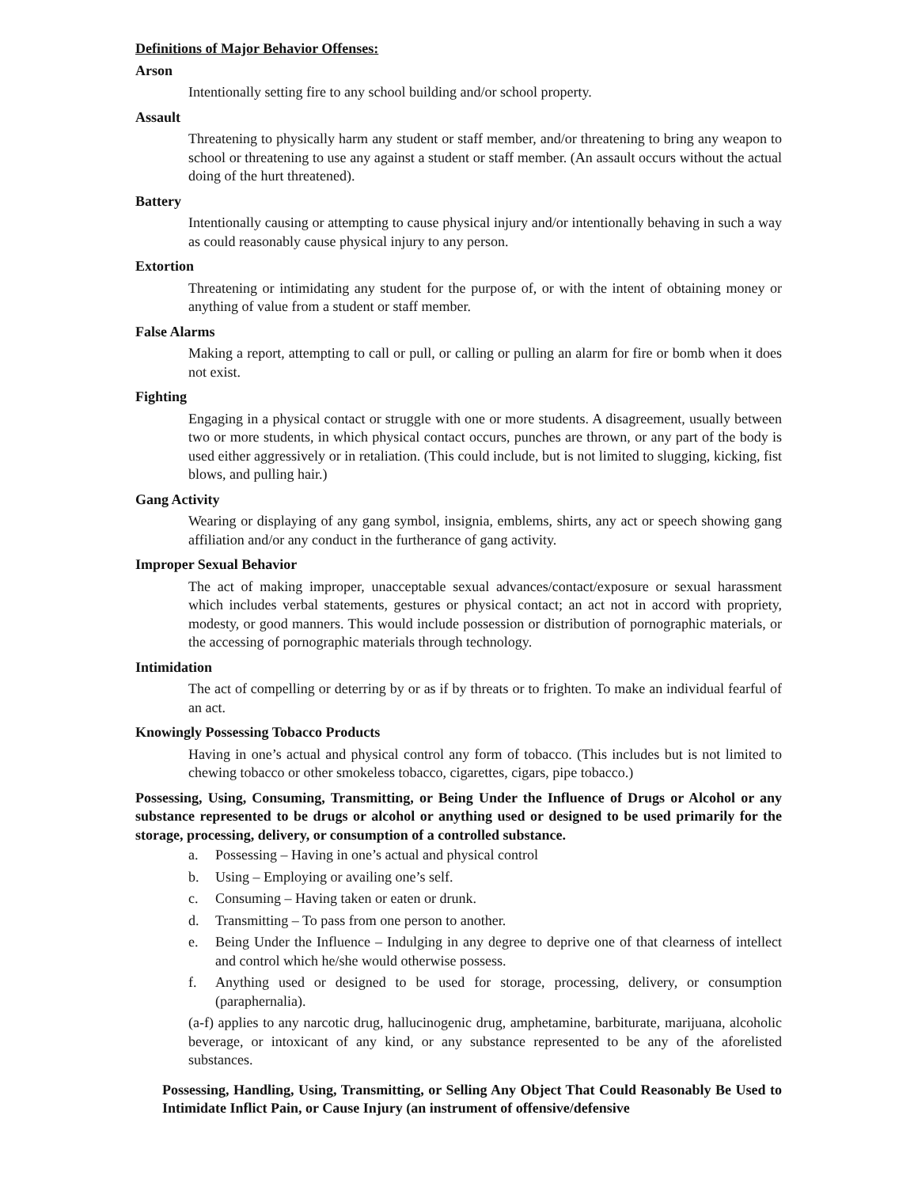Definitions of Major Behavior Offenses:
Arson
Intentionally setting fire to any school building and/or school property.
Assault
Threatening to physically harm any student or staff member, and/or threatening to bring any weapon to school or threatening to use any against a student or staff member. (An assault occurs without the actual doing of the hurt threatened).
Battery
Intentionally causing or attempting to cause physical injury and/or intentionally behaving in such a way as could reasonably cause physical injury to any person.
Extortion
Threatening or intimidating any student for the purpose of, or with the intent of obtaining money or anything of value from a student or staff member.
False Alarms
Making a report, attempting to call or pull, or calling or pulling an alarm for fire or bomb when it does not exist.
Fighting
Engaging in a physical contact or struggle with one or more students. A disagreement, usually between two or more students, in which physical contact occurs, punches are thrown, or any part of the body is used either aggressively or in retaliation. (This could include, but is not limited to slugging, kicking, fist blows, and pulling hair.)
Gang Activity
Wearing or displaying of any gang symbol, insignia, emblems, shirts, any act or speech showing gang affiliation and/or any conduct in the furtherance of gang activity.
Improper Sexual Behavior
The act of making improper, unacceptable sexual advances/contact/exposure or sexual harassment which includes verbal statements, gestures or physical contact; an act not in accord with propriety, modesty, or good manners. This would include possession or distribution of pornographic materials, or the accessing of pornographic materials through technology.
Intimidation
The act of compelling or deterring by or as if by threats or to frighten. To make an individual fearful of an act.
Knowingly Possessing Tobacco Products
Having in one’s actual and physical control any form of tobacco. (This includes but is not limited to chewing tobacco or other smokeless tobacco, cigarettes, cigars, pipe tobacco.)
Possessing, Using, Consuming, Transmitting, or Being Under the Influence of Drugs or Alcohol or any substance represented to be drugs or alcohol or anything used or designed to be used primarily for the storage, processing, delivery, or consumption of a controlled substance.
a. Possessing – Having in one’s actual and physical control
b. Using – Employing or availing one’s self.
c. Consuming – Having taken or eaten or drunk.
d. Transmitting – To pass from one person to another.
e. Being Under the Influence – Indulging in any degree to deprive one of that clearness of intellect and control which he/she would otherwise possess.
f. Anything used or designed to be used for storage, processing, delivery, or consumption (paraphernalia).
(a-f) applies to any narcotic drug, hallucinogenic drug, amphetamine, barbiturate, marijuana, alcoholic beverage, or intoxicant of any kind, or any substance represented to be any of the aforelisted substances.
Possessing, Handling, Using, Transmitting, or Selling Any Object That Could Reasonably Be Used to Intimidate Inflict Pain, or Cause Injury (an instrument of offensive/defensive